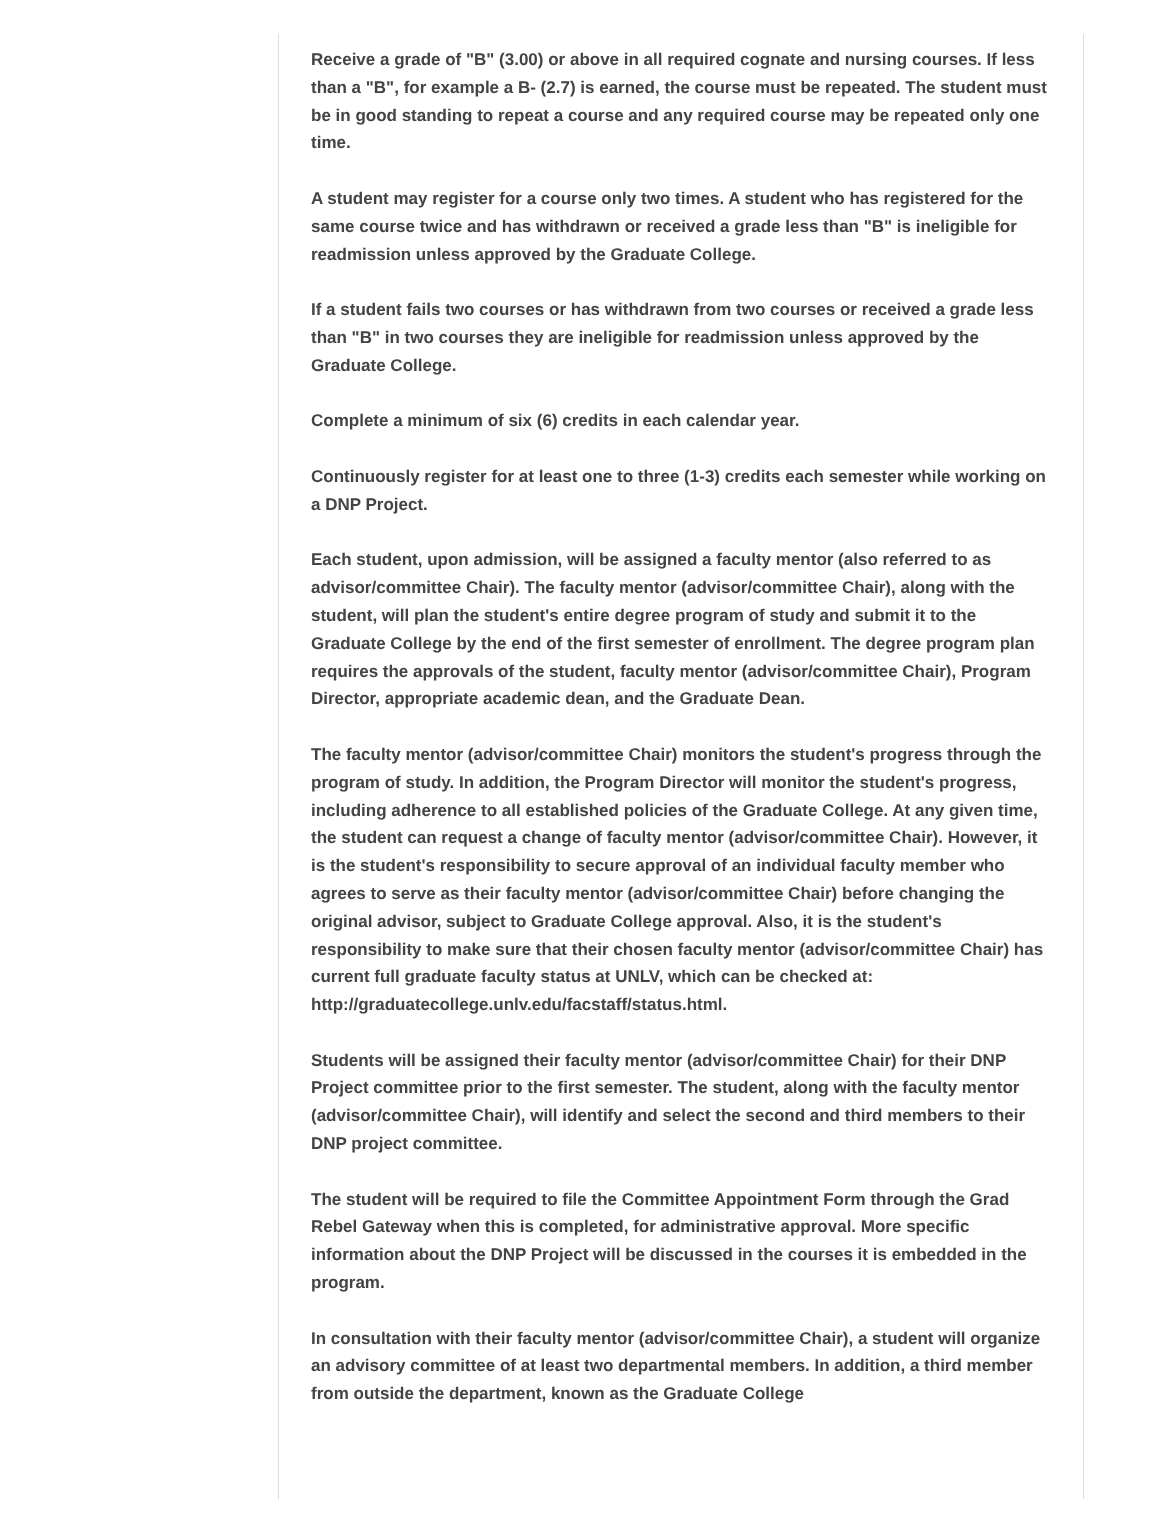Receive a grade of "B" (3.00) or above in all required cognate and nursing courses. If less than a "B", for example a B- (2.7) is earned, the course must be repeated. The student must be in good standing to repeat a course and any required course may be repeated only one time.
A student may register for a course only two times. A student who has registered for the same course twice and has withdrawn or received a grade less than "B" is ineligible for readmission unless approved by the Graduate College.
If a student fails two courses or has withdrawn from two courses or received a grade less than "B" in two courses they are ineligible for readmission unless approved by the Graduate College.
Complete a minimum of six (6) credits in each calendar year.
Continuously register for at least one to three (1-3) credits each semester while working on a DNP Project.
Each student, upon admission, will be assigned a faculty mentor (also referred to as advisor/committee Chair). The faculty mentor (advisor/committee Chair), along with the student, will plan the student's entire degree program of study and submit it to the Graduate College by the end of the first semester of enrollment. The degree program plan requires the approvals of the student, faculty mentor (advisor/committee Chair), Program Director, appropriate academic dean, and the Graduate Dean.
The faculty mentor (advisor/committee Chair) monitors the student's progress through the program of study. In addition, the Program Director will monitor the student's progress, including adherence to all established policies of the Graduate College. At any given time, the student can request a change of faculty mentor (advisor/committee Chair). However, it is the student's responsibility to secure approval of an individual faculty member who agrees to serve as their faculty mentor (advisor/committee Chair) before changing the original advisor, subject to Graduate College approval. Also, it is the student's responsibility to make sure that their chosen faculty mentor (advisor/committee Chair) has current full graduate faculty status at UNLV, which can be checked at: http://graduatecollege.unlv.edu/facstaff/status.html.
Students will be assigned their faculty mentor (advisor/committee Chair) for their DNP Project committee prior to the first semester. The student, along with the faculty mentor (advisor/committee Chair), will identify and select the second and third members to their DNP project committee.
The student will be required to file the Committee Appointment Form through the Grad Rebel Gateway when this is completed, for administrative approval. More specific information about the DNP Project will be discussed in the courses it is embedded in the program.
In consultation with their faculty mentor (advisor/committee Chair), a student will organize an advisory committee of at least two departmental members. In addition, a third member from outside the department, known as the Graduate College